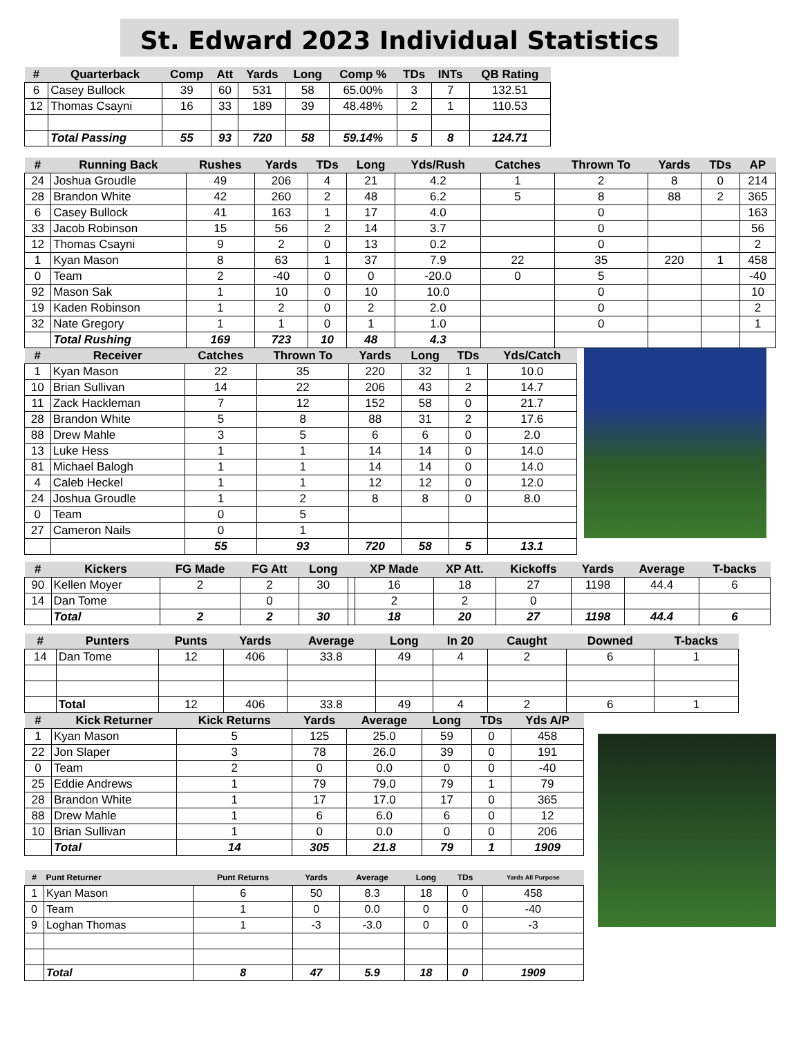St. Edward 2023 Individual Statistics
| # | Quarterback | Comp | Att | Yards | Long | Comp % | TDs | INTs | QB Rating |
| --- | --- | --- | --- | --- | --- | --- | --- | --- | --- |
| 6 | Casey Bullock | 39 | 60 | 531 | 58 | 65.00% | 3 | 7 | 132.51 |
| 12 | Thomas Csayni | 16 | 33 | 189 | 39 | 48.48% | 2 | 1 | 110.53 |
| | Total Passing | 55 | 93 | 720 | 58 | 59.14% | 5 | 8 | 124.71 |
| # | Running Back | Rushes | Yards | TDs | Long | Yds/Rush | Catches | Thrown To | Yards | TDs | AP |
| --- | --- | --- | --- | --- | --- | --- | --- | --- | --- | --- | --- |
| 24 | Joshua Groudle | 49 | 206 | 4 | 21 | 4.2 | 1 | 2 | 8 | 0 | 214 |
| 28 | Brandon White | 42 | 260 | 2 | 48 | 6.2 | 5 | 8 | 88 | 2 | 365 |
| 6 | Casey Bullock | 41 | 163 | 1 | 17 | 4.0 | | 0 | | | 163 |
| 33 | Jacob Robinson | 15 | 56 | 2 | 14 | 3.7 | | 0 | | | 56 |
| 12 | Thomas Csayni | 9 | 2 | 0 | 13 | 0.2 | | 0 | | | 2 |
| 1 | Kyan Mason | 8 | 63 | 1 | 37 | 7.9 | 22 | 35 | 220 | 1 | 458 |
| 0 | Team | 2 | -40 | 0 | 0 | -20.0 | 0 | 5 | | | -40 |
| 92 | Mason Sak | 1 | 10 | 0 | 10 | 10.0 | | 0 | | | 10 |
| 19 | Kaden Robinson | 1 | 2 | 0 | 2 | 2.0 | | 0 | | | 2 |
| 32 | Nate Gregory | 1 | 1 | 0 | 1 | 1.0 | | 0 | | | 1 |
| | Total Rushing | 169 | 723 | 10 | 48 | 4.3 | | | | | |
| # | Receiver | Catches | Thrown To | Yards | Long | TDs | Yds/Catch |
| --- | --- | --- | --- | --- | --- | --- | --- |
| 1 | Kyan Mason | 22 | 35 | 220 | 32 | 1 | 10.0 |
| 10 | Brian Sullivan | 14 | 22 | 206 | 43 | 2 | 14.7 |
| 11 | Zack Hackleman | 7 | 12 | 152 | 58 | 0 | 21.7 |
| 28 | Brandon White | 5 | 8 | 88 | 31 | 2 | 17.6 |
| 88 | Drew Mahle | 3 | 5 | 6 | 6 | 0 | 2.0 |
| 13 | Luke Hess | 1 | 1 | 14 | 14 | 0 | 14.0 |
| 81 | Michael Balogh | 1 | 1 | 14 | 14 | 0 | 14.0 |
| 4 | Caleb Heckel | 1 | 1 | 12 | 12 | 0 | 12.0 |
| 24 | Joshua Groudle | 1 | 2 | 8 | 8 | 0 | 8.0 |
| 0 | Team | 0 | 5 | | | | |
| 27 | Cameron Nails | 0 | 1 | | | | |
| | | 55 | 93 | 720 | 58 | 5 | 13.1 |
| # | Kickers | FG Made | FG Att | Long | | XP Made | XP Att. | Kickoffs | Yards | Average | T-backs |
| --- | --- | --- | --- | --- | --- | --- | --- | --- | --- | --- | --- |
| 90 | Kellen Moyer | 2 | 2 | 30 | | 16 | 18 | 27 | 1198 | 44.4 | 6 |
| 14 | Dan Tome | | 0 | | | 2 | 2 | 0 | | | |
| | Total | 2 | 2 | 30 | | 18 | 20 | 27 | 1198 | 44.4 | 6 |
| # | Punters | Punts | Yards | Average | Long | In 20 | Caught | Downed | T-backs |
| --- | --- | --- | --- | --- | --- | --- | --- | --- | --- |
| 14 | Dan Tome | 12 | 406 | 33.8 | 49 | 4 | 2 | 6 | 1 |
| | Total | 12 | 406 | 33.8 | 49 | 4 | 2 | 6 | 1 |
| # | Kick Returner | Kick Returns | Yards | Average | Long | TDs | Yds A/P |
| --- | --- | --- | --- | --- | --- | --- | --- |
| 1 | Kyan Mason | 5 | 125 | 25.0 | 59 | 0 | 458 |
| 22 | Jon Slaper | 3 | 78 | 26.0 | 39 | 0 | 191 |
| 0 | Team | 2 | 0 | 0.0 | 0 | 0 | -40 |
| 25 | Eddie Andrews | 1 | 79 | 79.0 | 79 | 1 | 79 |
| 28 | Brandon White | 1 | 17 | 17.0 | 17 | 0 | 365 |
| 88 | Drew Mahle | 1 | 6 | 6.0 | 6 | 0 | 12 |
| 10 | Brian Sullivan | 1 | 0 | 0.0 | 0 | 0 | 206 |
| | Total | 14 | 305 | 21.8 | 79 | 1 | 1909 |
| # | Punt Returner | Punt Returns | Yards | Average | Long | TDs | Yards All Purpose |
| --- | --- | --- | --- | --- | --- | --- | --- |
| 1 | Kyan Mason | 6 | 50 | 8.3 | 18 | 0 | 458 |
| 0 | Team | 1 | 0 | 0.0 | 0 | 0 | -40 |
| 9 | Loghan Thomas | 1 | -3 | -3.0 | 0 | 0 | -3 |
| | Total | 8 | 47 | 5.9 | 18 | 0 | 1909 |